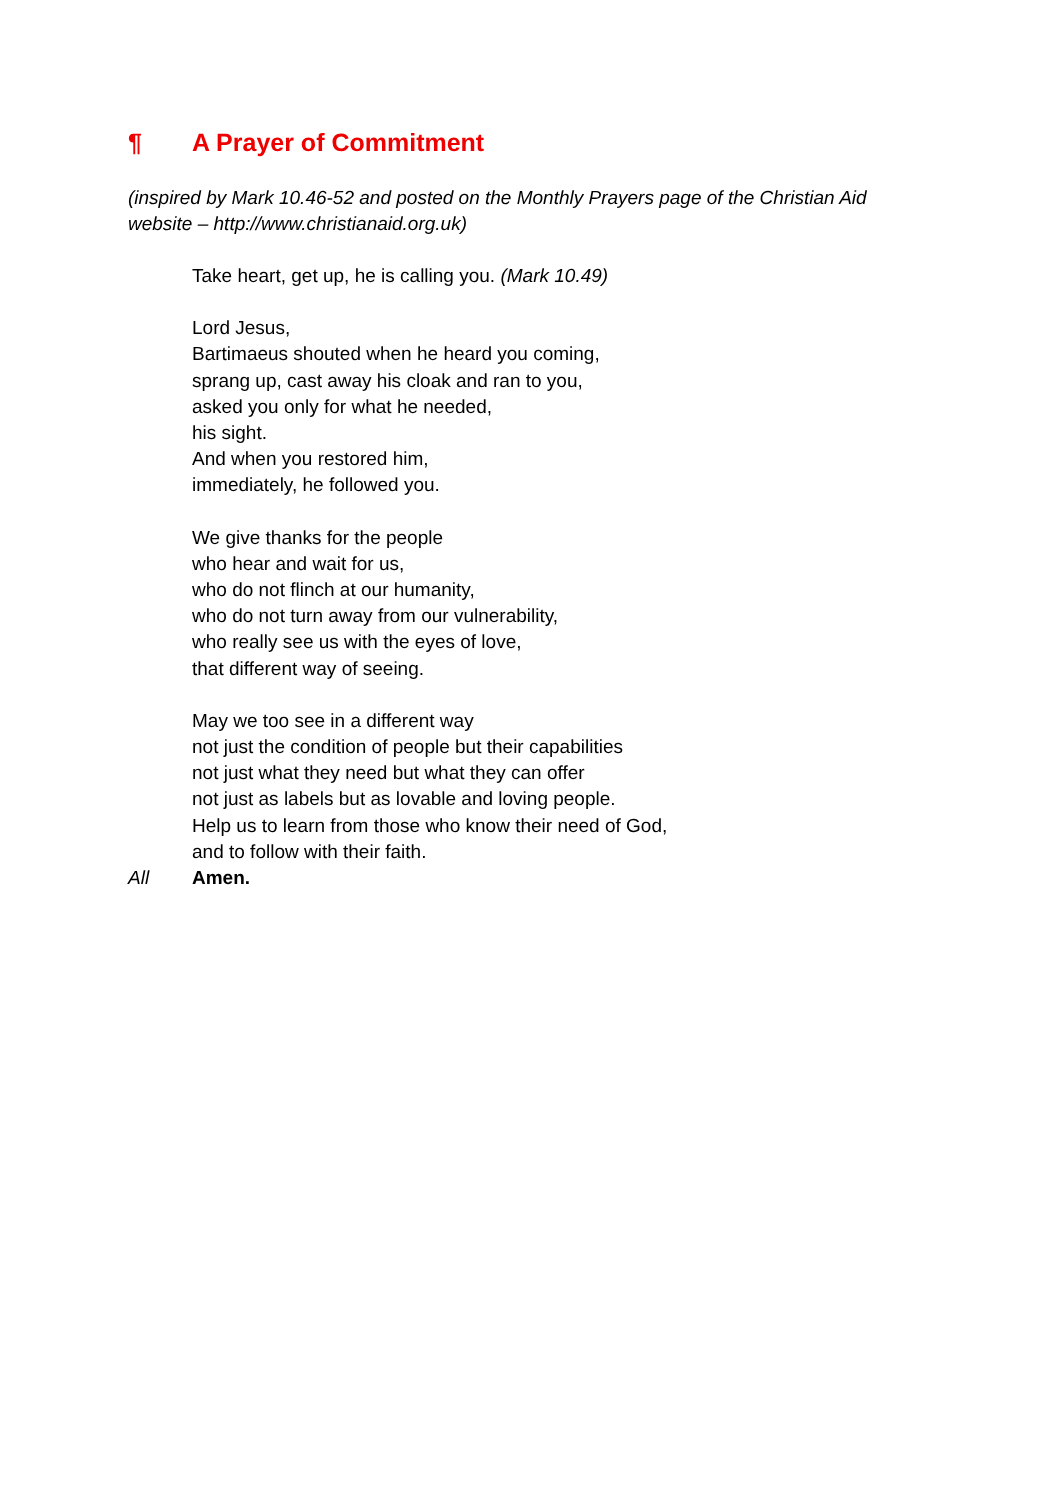¶ A Prayer of Commitment
(inspired by Mark 10.46-52 and posted on the Monthly Prayers page of the Christian Aid website – http://www.christianaid.org.uk)
Take heart, get up, he is calling you. (Mark 10.49)
Lord Jesus,
Bartimaeus shouted when he heard you coming,
sprang up, cast away his cloak and ran to you,
asked you only for what he needed,
his sight.
And when you restored him,
immediately, he followed you.
We give thanks for the people
who hear and wait for us,
who do not flinch at our humanity,
who do not turn away from our vulnerability,
who really see us with the eyes of love,
that different way of seeing.
May we too see in a different way
not just the condition of people but their capabilities
not just what they need but what they can offer
not just as labels but as lovable and loving people.
Help us to learn from those who know their need of God,
and to follow with their faith.
All Amen.